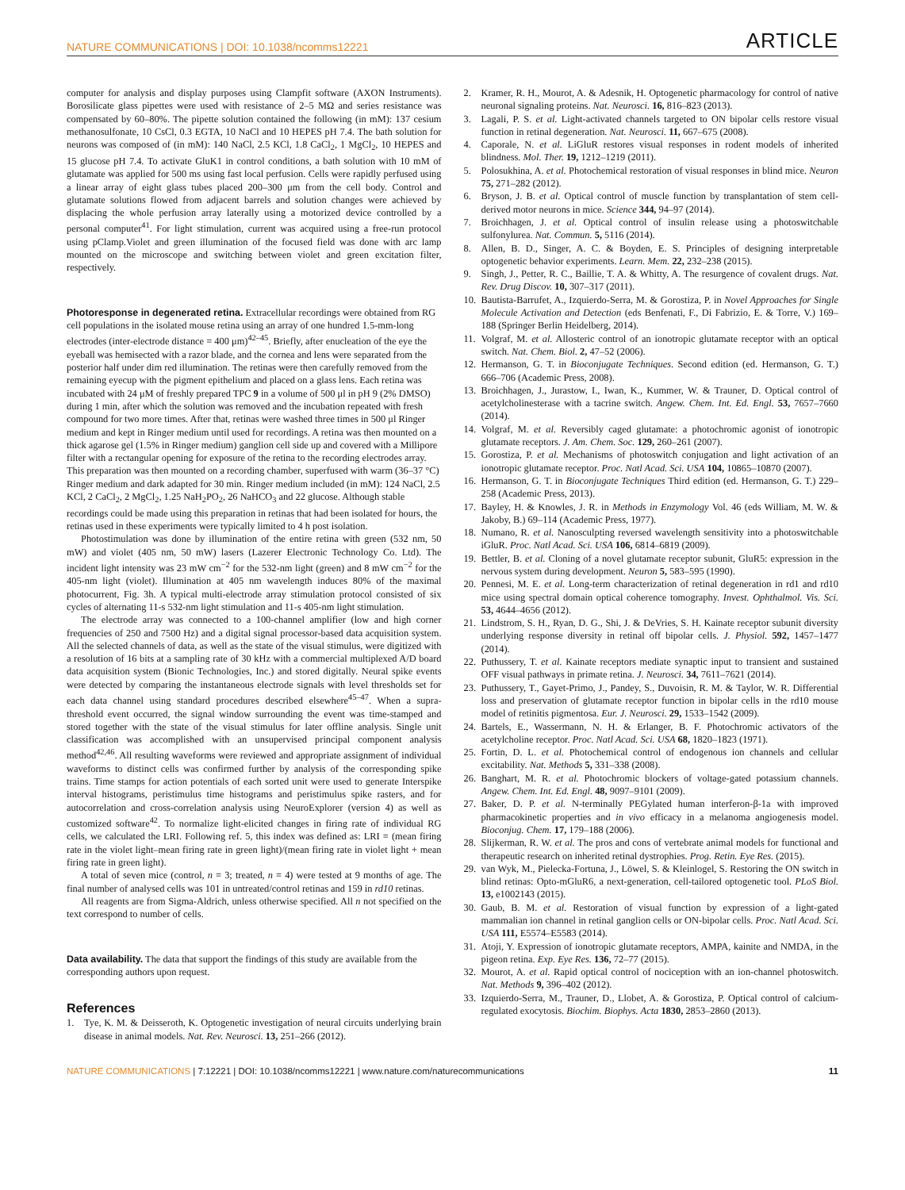NATURE COMMUNICATIONS | DOI: 10.1038/ncomms12221 ARTICLE
computer for analysis and display purposes using Clampfit software (AXON Instruments). Borosilicate glass pipettes were used with resistance of 2–5 MΩ and series resistance was compensated by 60–80%. The pipette solution contained the following (in mM): 137 cesium methanosulfonate, 10 CsCl, 0.3 EGTA, 10 NaCl and 10 HEPES pH 7.4. The bath solution for neurons was composed of (in mM): 140 NaCl, 2.5 KCl, 1.8 CaCl<sub>2</sub>, 1 MgCl<sub>2</sub>, 10 HEPES and 15 glucose pH 7.4. To activate GluK1 in control conditions, a bath solution with 10 mM of glutamate was applied for 500 ms using fast local perfusion. Cells were rapidly perfused using a linear array of eight glass tubes placed 200–300 μm from the cell body. Control and glutamate solutions flowed from adjacent barrels and solution changes were achieved by displacing the whole perfusion array laterally using a motorized device controlled by a personal computer<sup>41</sup>. For light stimulation, current was acquired using a free-run protocol using pClamp.Violet and green illumination of the focused field was done with arc lamp mounted on the microscope and switching between violet and green excitation filter, respectively.
Photoresponse in degenerated retina.
Extracellular recordings were obtained from RG cell populations in the isolated mouse retina using an array of one hundred 1.5-mm-long electrodes (inter-electrode distance = 400 μm)<sup>42–45</sup>. Briefly, after enucleation of the eye the eyeball was hemisected with a razor blade, and the cornea and lens were separated from the posterior half under dim red illumination. The retinas were then carefully removed from the remaining eyecup with the pigment epithelium and placed on a glass lens. Each retina was incubated with 24 μM of freshly prepared TPC 9 in a volume of 500 μl in pH 9 (2% DMSO) during 1 min, after which the solution was removed and the incubation repeated with fresh compound for two more times. After that, retinas were washed three times in 500 μl Ringer medium and kept in Ringer medium until used for recordings. A retina was then mounted on a thick agarose gel (1.5% in Ringer medium) ganglion cell side up and covered with a Millipore filter with a rectangular opening for exposure of the retina to the recording electrodes array. This preparation was then mounted on a recording chamber, superfused with warm (36–37 °C) Ringer medium and dark adapted for 30 min. Ringer medium included (in mM): 124 NaCl, 2.5 KCl, 2 CaCl<sub>2</sub>, 2 MgCl<sub>2</sub>, 1.25 NaH<sub>2</sub>PO<sub>2</sub>, 26 NaHCO<sub>3</sub> and 22 glucose. Although stable recordings could be made using this preparation in retinas that had been isolated for hours, the retinas used in these experiments were typically limited to 4 h post isolation.
Photostimulation was done by illumination of the entire retina with green (532 nm, 50 mW) and violet (405 nm, 50 mW) lasers (Lazerer Electronic Technology Co. Ltd). The incident light intensity was 23 mW cm<sup>−2</sup> for the 532-nm light (green) and 8 mW cm<sup>−2</sup> for the 405-nm light (violet). Illumination at 405 nm wavelength induces 80% of the maximal photocurrent, Fig. 3h. A typical multi-electrode array stimulation protocol consisted of six cycles of alternating 11-s 532-nm light stimulation and 11-s 405-nm light stimulation.
The electrode array was connected to a 100-channel amplifier (low and high corner frequencies of 250 and 7500 Hz) and a digital signal processor-based data acquisition system. All the selected channels of data, as well as the state of the visual stimulus, were digitized with a resolution of 16 bits at a sampling rate of 30 kHz with a commercial multiplexed A/D board data acquisition system (Bionic Technologies, Inc.) and stored digitally. Neural spike events were detected by comparing the instantaneous electrode signals with level thresholds set for each data channel using standard procedures described elsewhere<sup>45–47</sup>. When a supra-threshold event occurred, the signal window surrounding the event was time-stamped and stored together with the state of the visual stimulus for later offline analysis. Single unit classification was accomplished with an unsupervised principal component analysis method<sup>42,46</sup>. All resulting waveforms were reviewed and appropriate assignment of individual waveforms to distinct cells was confirmed further by analysis of the corresponding spike trains. Time stamps for action potentials of each sorted unit were used to generate Interspike interval histograms, peristimulus time histograms and peristimulus spike rasters, and for autocorrelation and cross-correlation analysis using NeuroExplorer (version 4) as well as customized software<sup>42</sup>. To normalize light-elicited changes in firing rate of individual RG cells, we calculated the LRI. Following ref. 5, this index was defined as: LRI = (mean firing rate in the violet light–mean firing rate in green light)/(mean firing rate in violet light + mean firing rate in green light).
A total of seven mice (control, n = 3; treated, n = 4) were tested at 9 months of age. The final number of analysed cells was 101 in untreated/control retinas and 159 in rd10 retinas.
All reagents are from Sigma-Aldrich, unless otherwise specified. All n not specified on the text correspond to number of cells.
Data availability.
The data that support the findings of this study are available from the corresponding authors upon request.
References
1. Tye, K. M. & Deisseroth, K. Optogenetic investigation of neural circuits underlying brain disease in animal models. Nat. Rev. Neurosci. 13, 251–266 (2012).
2. Kramer, R. H., Mourot, A. & Adesnik, H. Optogenetic pharmacology for control of native neuronal signaling proteins. Nat. Neurosci. 16, 816–823 (2013).
3. Lagali, P. S. et al. Light-activated channels targeted to ON bipolar cells restore visual function in retinal degeneration. Nat. Neurosci. 11, 667–675 (2008).
4. Caporale, N. et al. LiGluR restores visual responses in rodent models of inherited blindness. Mol. Ther. 19, 1212–1219 (2011).
5. Polosukhina, A. et al. Photochemical restoration of visual responses in blind mice. Neuron 75, 271–282 (2012).
6. Bryson, J. B. et al. Optical control of muscle function by transplantation of stem cell-derived motor neurons in mice. Science 344, 94–97 (2014).
7. Broichhagen, J. et al. Optical control of insulin release using a photoswitchable sulfonylurea. Nat. Commun. 5, 5116 (2014).
8. Allen, B. D., Singer, A. C. & Boyden, E. S. Principles of designing interpretable optogenetic behavior experiments. Learn. Mem. 22, 232–238 (2015).
9. Singh, J., Petter, R. C., Baillie, T. A. & Whitty, A. The resurgence of covalent drugs. Nat. Rev. Drug Discov. 10, 307–317 (2011).
10. Bautista-Barrufet, A., Izquierdo-Serra, M. & Gorostiza, P. in Novel Approaches for Single Molecule Activation and Detection (eds Benfenati, F., Di Fabrizio, E. & Torre, V.) 169–188 (Springer Berlin Heidelberg, 2014).
11. Volgraf, M. et al. Allosteric control of an ionotropic glutamate receptor with an optical switch. Nat. Chem. Biol. 2, 47–52 (2006).
12. Hermanson, G. T. in Bioconjugate Techniques. Second edition (ed. Hermanson, G. T.) 666–706 (Academic Press, 2008).
13. Broichhagen, J., Jurastow, I., Iwan, K., Kummer, W. & Trauner, D. Optical control of acetylcholinesterase with a tacrine switch. Angew. Chem. Int. Ed. Engl. 53, 7657–7660 (2014).
14. Volgraf, M. et al. Reversibly caged glutamate: a photochromic agonist of ionotropic glutamate receptors. J. Am. Chem. Soc. 129, 260–261 (2007).
15. Gorostiza, P. et al. Mechanisms of photoswitch conjugation and light activation of an ionotropic glutamate receptor. Proc. Natl Acad. Sci. USA 104, 10865–10870 (2007).
16. Hermanson, G. T. in Bioconjugate Techniques Third edition (ed. Hermanson, G. T.) 229–258 (Academic Press, 2013).
17. Bayley, H. & Knowles, J. R. in Methods in Enzymology Vol. 46 (eds William, M. W. & Jakoby, B.) 69–114 (Academic Press, 1977).
18. Numano, R. et al. Nanosculpting reversed wavelength sensitivity into a photoswitchable iGluR. Proc. Natl Acad. Sci. USA 106, 6814–6819 (2009).
19. Bettler, B. et al. Cloning of a novel glutamate receptor subunit, GluR5: expression in the nervous system during development. Neuron 5, 583–595 (1990).
20. Pennesi, M. E. et al. Long-term characterization of retinal degeneration in rd1 and rd10 mice using spectral domain optical coherence tomography. Invest. Ophthalmol. Vis. Sci. 53, 4644–4656 (2012).
21. Lindstrom, S. H., Ryan, D. G., Shi, J. & DeVries, S. H. Kainate receptor subunit diversity underlying response diversity in retinal off bipolar cells. J. Physiol. 592, 1457–1477 (2014).
22. Puthussery, T. et al. Kainate receptors mediate synaptic input to transient and sustained OFF visual pathways in primate retina. J. Neurosci. 34, 7611–7621 (2014).
23. Puthussery, T., Gayet-Primo, J., Pandey, S., Duvoisin, R. M. & Taylor, W. R. Differential loss and preservation of glutamate receptor function in bipolar cells in the rd10 mouse model of retinitis pigmentosa. Eur. J. Neurosci. 29, 1533–1542 (2009).
24. Bartels, E., Wassermann, N. H. & Erlanger, B. F. Photochromic activators of the acetylcholine receptor. Proc. Natl Acad. Sci. USA 68, 1820–1823 (1971).
25. Fortin, D. L. et al. Photochemical control of endogenous ion channels and cellular excitability. Nat. Methods 5, 331–338 (2008).
26. Banghart, M. R. et al. Photochromic blockers of voltage-gated potassium channels. Angew. Chem. Int. Ed. Engl. 48, 9097–9101 (2009).
27. Baker, D. P. et al. N-terminally PEGylated human interferon-β-1a with improved pharmacokinetic properties and in vivo efficacy in a melanoma angiogenesis model. Bioconjug. Chem. 17, 179–188 (2006).
28. Slijkerman, R. W. et al. The pros and cons of vertebrate animal models for functional and therapeutic research on inherited retinal dystrophies. Prog. Retin. Eye Res. (2015).
29. van Wyk, M., Pielecka-Fortuna, J., Löwel, S. & Kleinlogel, S. Restoring the ON switch in blind retinas: Opto-mGluR6, a next-generation, cell-tailored optogenetic tool. PLoS Biol. 13, e1002143 (2015).
30. Gaub, B. M. et al. Restoration of visual function by expression of a light-gated mammalian ion channel in retinal ganglion cells or ON-bipolar cells. Proc. Natl Acad. Sci. USA 111, E5574–E5583 (2014).
31. Atoji, Y. Expression of ionotropic glutamate receptors, AMPA, kainite and NMDA, in the pigeon retina. Exp. Eye Res. 136, 72–77 (2015).
32. Mourot, A. et al. Rapid optical control of nociception with an ion-channel photoswitch. Nat. Methods 9, 396–402 (2012).
33. Izquierdo-Serra, M., Trauner, D., Llobet, A. & Gorostiza, P. Optical control of calcium-regulated exocytosis. Biochim. Biophys. Acta 1830, 2853–2860 (2013).
NATURE COMMUNICATIONS | 7:12221 | DOI: 10.1038/ncomms12221 | www.nature.com/naturecommunications 11